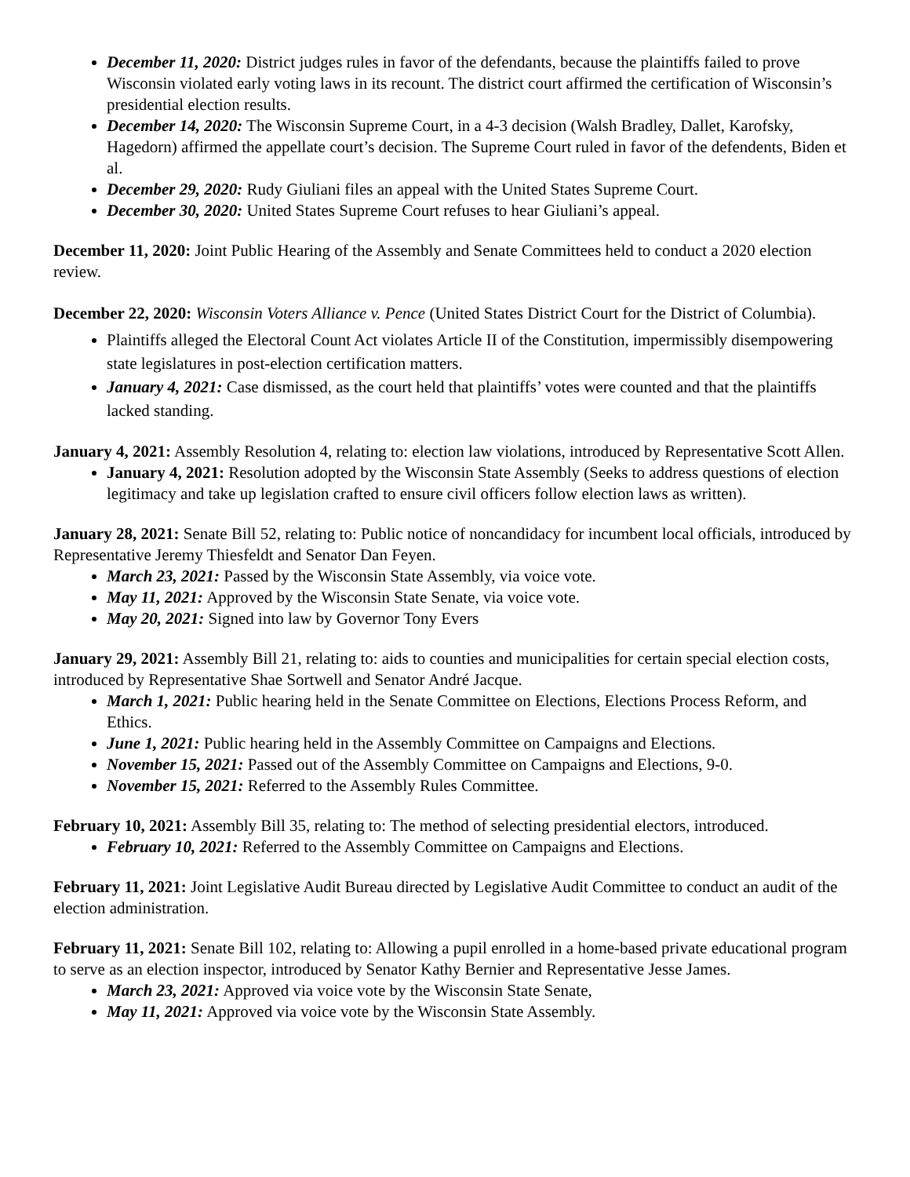December 11, 2020: District judges rules in favor of the defendants, because the plaintiffs failed to prove Wisconsin violated early voting laws in its recount. The district court affirmed the certification of Wisconsin’s presidential election results.
December 14, 2020: The Wisconsin Supreme Court, in a 4-3 decision (Walsh Bradley, Dallet, Karofsky, Hagedorn) affirmed the appellate court’s decision. The Supreme Court ruled in favor of the defendents, Biden et al.
December 29, 2020: Rudy Giuliani files an appeal with the United States Supreme Court.
December 30, 2020: United States Supreme Court refuses to hear Giuliani’s appeal.
December 11, 2020: Joint Public Hearing of the Assembly and Senate Committees held to conduct a 2020 election review.
December 22, 2020: Wisconsin Voters Alliance v. Pence (United States District Court for the District of Columbia).
Plaintiffs alleged the Electoral Count Act violates Article II of the Constitution, impermissibly disempowering state legislatures in post-election certification matters.
January 4, 2021: Case dismissed, as the court held that plaintiffs’ votes were counted and that the plaintiffs lacked standing.
January 4, 2021: Assembly Resolution 4, relating to: election law violations, introduced by Representative Scott Allen.
January 4, 2021: Resolution adopted by the Wisconsin State Assembly (Seeks to address questions of election legitimacy and take up legislation crafted to ensure civil officers follow election laws as written).
January 28, 2021: Senate Bill 52, relating to: Public notice of noncandidacy for incumbent local officials, introduced by Representative Jeremy Thiesfeldt and Senator Dan Feyen.
March 23, 2021: Passed by the Wisconsin State Assembly, via voice vote.
May 11, 2021: Approved by the Wisconsin State Senate, via voice vote.
May 20, 2021: Signed into law by Governor Tony Evers
January 29, 2021: Assembly Bill 21, relating to: aids to counties and municipalities for certain special election costs, introduced by Representative Shae Sortwell and Senator André Jacque.
March 1, 2021: Public hearing held in the Senate Committee on Elections, Elections Process Reform, and Ethics.
June 1, 2021: Public hearing held in the Assembly Committee on Campaigns and Elections.
November 15, 2021: Passed out of the Assembly Committee on Campaigns and Elections, 9-0.
November 15, 2021: Referred to the Assembly Rules Committee.
February 10, 2021: Assembly Bill 35, relating to: The method of selecting presidential electors, introduced.
February 10, 2021: Referred to the Assembly Committee on Campaigns and Elections.
February 11, 2021: Joint Legislative Audit Bureau directed by Legislative Audit Committee to conduct an audit of the election administration.
February 11, 2021: Senate Bill 102, relating to: Allowing a pupil enrolled in a home-based private educational program to serve as an election inspector, introduced by Senator Kathy Bernier and Representative Jesse James.
March 23, 2021: Approved via voice vote by the Wisconsin State Senate,
May 11, 2021: Approved via voice vote by the Wisconsin State Assembly.